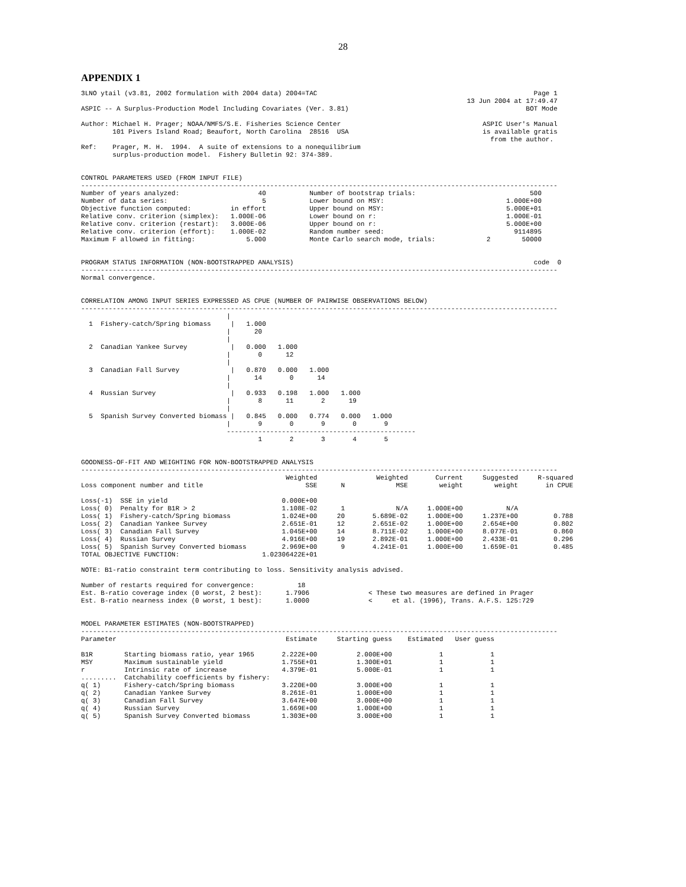28
APPENDIX 1
3LNO ytail (v3.81, 2002 formulation with 2004 data) 2004=TAC                                                       Page 1
                                                                                                  13 Jun 2004 at 17:49.47
ASPIC -- A Surplus-Production Model Including Covariates (Ver. 3.81)                                             BOT Mode

Author: Michael H. Prager; NOAA/NMFS/S.E. Fisheries Science Center                                    ASPIC User's Manual
        101 Pivers Island Road; Beaufort, North Carolina  28516  USA                                  is available gratis
                                                                                                        from the author.
Ref:    Prager, M. H.  1994.  A suite of extensions to a nonequilibrium
        surplus-production model.  Fishery Bulletin 92: 374-389.


CONTROL PARAMETERS USED (FROM INPUT FILE)
-------------------------------------------------------------------------------------------------------------------------
Number of years analyzed:                    40           Number of bootstrap trials:                             500
Number of data series:                        5           Lower bound on MSY:                               1.000E+00
Objective function computed:          in effort           Upper bound on MSY:                               5.000E+01
Relative conv. criterion (simplex):   1.000E-06           Lower bound on r:                                 1.000E-01
Relative conv. criterion (restart):   3.000E-06           Upper bound on r:                                 5.000E+00
Relative conv. criterion (effort):    1.000E-02           Random number seed:                                 9114895
Maximum F allowed in fitting:             5.000           Monte Carlo search mode, trials:             2        50000


PROGRAM STATUS INFORMATION (NON-BOOTSTRAPPED ANALYSIS)                                                             code  0
-------------------------------------------------------------------------------------------------------------------------
Normal convergence.


CORRELATION AMONG INPUT SERIES EXPRESSED AS CPUE (NUMBER OF PAIRWISE OBSERVATIONS BELOW)
-------------------------------------------------------------------------------------------------------------------------
                                     |
  1  Fishery-catch/Spring biomass     |   1.000
                                     |      20
                                     |
  2  Canadian Yankee Survey           |   0.000   1.000
                                     |       0      12
                                     |
  3  Canadian Fall Survey             |   0.870   0.000   1.000
                                     |      14       0      14
                                     |
  4  Russian Survey                   |   0.933   0.198   1.000   1.000
                                     |       8      11       2      19
                                     |
  5  Spanish Survey Converted biomass |   0.845   0.000   0.774   0.000   1.000
                                     |       9       0       9       0       9
                                     ------------------------------------------------
                                             1       2       3       4       5


GOODNESS-OF-FIT AND WEIGHTING FOR NON-BOOTSTRAPPED ANALYSIS
-------------------------------------------------------------------------------------------------------------------------
                                                    Weighted               Weighted       Current     Suggested     R-squared
Loss component number and title                          SSE      N             MSE        weight        weight       in CPUE

Loss(-1)  SSE in yield                             0.000E+00
Loss( 0)  Penalty for B1R > 2                      1.108E-02      1             N/A     1.000E+00           N/A
Loss( 1)  Fishery-catch/Spring biomass             1.024E+00     20       5.689E-02     1.000E+00     1.237E+00         0.788
Loss( 2)  Canadian Yankee Survey                   2.651E-01     12       2.651E-02     1.000E+00     2.654E+00         0.802
Loss( 3)  Canadian Fall Survey                     1.045E+00     14       8.711E-02     1.000E+00     8.077E-01         0.860
Loss( 4)  Russian Survey                           4.916E+00     19       2.892E-01     1.000E+00     2.433E-01         0.296
Loss( 5)  Spanish Survey Converted biomass         2.969E+00      9       4.241E-01     1.000E+00     1.659E-01         0.485
TOTAL OBJECTIVE FUNCTION:                     1.02306422E+01

NOTE: B1-ratio constraint term contributing to loss. Sensitivity analysis advised.

Number of restarts required for convergence:           18
Est. B-ratio coverage index (0 worst, 2 best):      1.7906               < These two measures are defined in Prager
Est. B-ratio nearness index (0 worst, 1 best):      1.0000               <     et al. (1996), Trans. A.F.S. 125:729


MODEL PARAMETER ESTIMATES (NON-BOOTSTRAPPED)
-------------------------------------------------------------------------------------------------------------------------
Parameter                                           Estimate     Starting guess    Estimated   User guess

B1R        Starting biomass ratio, year 1965       2.222E+00          2.000E+00            1            1
MSY        Maximum sustainable yield               1.755E+01          1.300E+01            1            1
r          Intrinsic rate of increase              4.379E-01          5.000E-01            1            1
.........  Catchability coefficients by fishery:
q( 1)      Fishery-catch/Spring biomass            3.220E+00          3.000E+00            1            1
q( 2)      Canadian Yankee Survey                  8.261E-01          1.000E+00            1            1
q( 3)      Canadian Fall Survey                    3.647E+00          3.000E+00            1            1
q( 4)      Russian Survey                          1.669E+00          1.000E+00            1            1
q( 5)      Spanish Survey Converted biomass        1.303E+00          3.000E+00            1            1